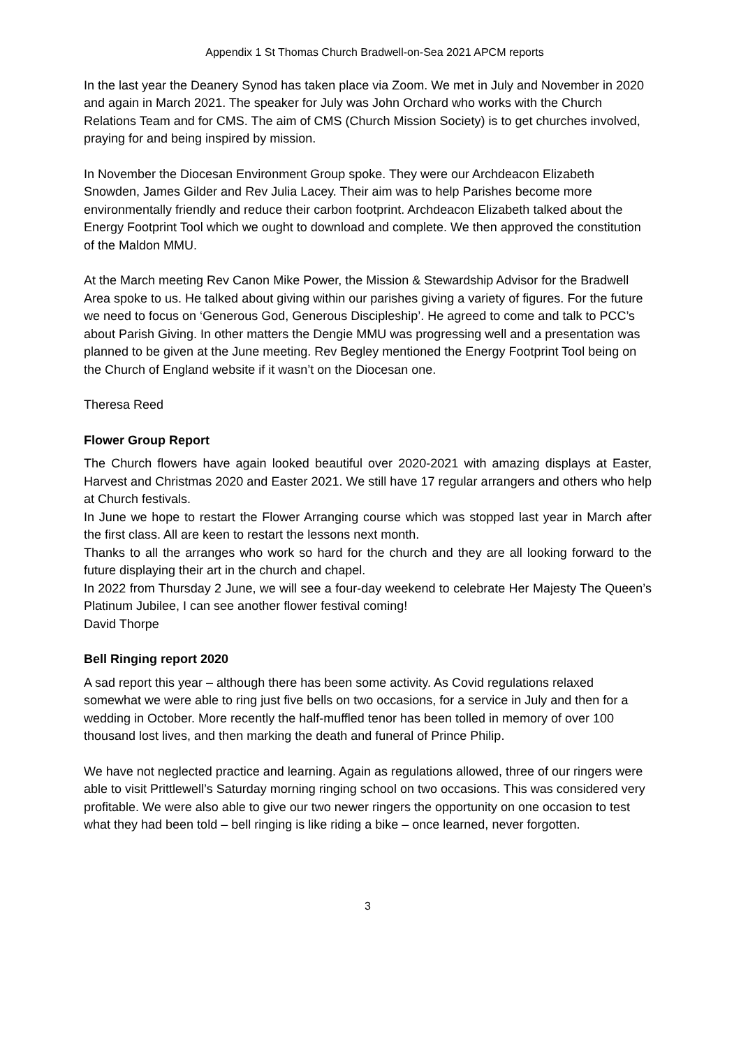Appendix 1 St Thomas Church Bradwell-on-Sea 2021 APCM reports
In the last year the Deanery Synod has taken place via Zoom. We met in July and November in 2020 and again in March 2021. The speaker for July was John Orchard who works with the Church Relations Team and for CMS. The aim of CMS (Church Mission Society) is to get churches involved, praying for and being inspired by mission.
In November the Diocesan Environment Group spoke. They were our Archdeacon Elizabeth Snowden, James Gilder and Rev Julia Lacey. Their aim was to help Parishes become more environmentally friendly and reduce their carbon footprint. Archdeacon Elizabeth talked about the Energy Footprint Tool which we ought to download and complete. We then approved the constitution of the Maldon MMU.
At the March meeting Rev Canon Mike Power, the Mission & Stewardship Advisor for the Bradwell Area spoke to us. He talked about giving within our parishes giving a variety of figures. For the future we need to focus on ‘Generous God, Generous Discipleship’. He agreed to come and talk to PCC’s about Parish Giving. In other matters the Dengie MMU was progressing well and a presentation was planned to be given at the June meeting. Rev Begley mentioned the Energy Footprint Tool being on the Church of England website if it wasn’t on the Diocesan one.
Theresa Reed
Flower Group Report
The Church flowers have again looked beautiful over 2020-2021 with amazing displays at Easter, Harvest and Christmas 2020 and Easter 2021. We still have 17 regular arrangers and others who help at Church festivals.
In June we hope to restart the Flower Arranging course which was stopped last year in March after the first class. All are keen to restart the lessons next month.
Thanks to all the arranges who work so hard for the church and they are all looking forward to the future displaying their art in the church and chapel.
In 2022 from Thursday 2 June, we will see a four-day weekend to celebrate Her Majesty The Queen’s Platinum Jubilee, I can see another flower festival coming!
David Thorpe
Bell Ringing report 2020
A sad report this year – although there has been some activity. As Covid regulations relaxed somewhat we were able to ring just five bells on two occasions, for a service in July and then for a wedding in October. More recently the half-muffled tenor has been tolled in memory of over 100 thousand lost lives, and then marking the death and funeral of Prince Philip.
We have not neglected practice and learning. Again as regulations allowed, three of our ringers were able to visit Prittlewell’s Saturday morning ringing school on two occasions. This was considered very profitable. We were also able to give our two newer ringers the opportunity on one occasion to test what they had been told – bell ringing is like riding a bike – once learned, never forgotten.
3